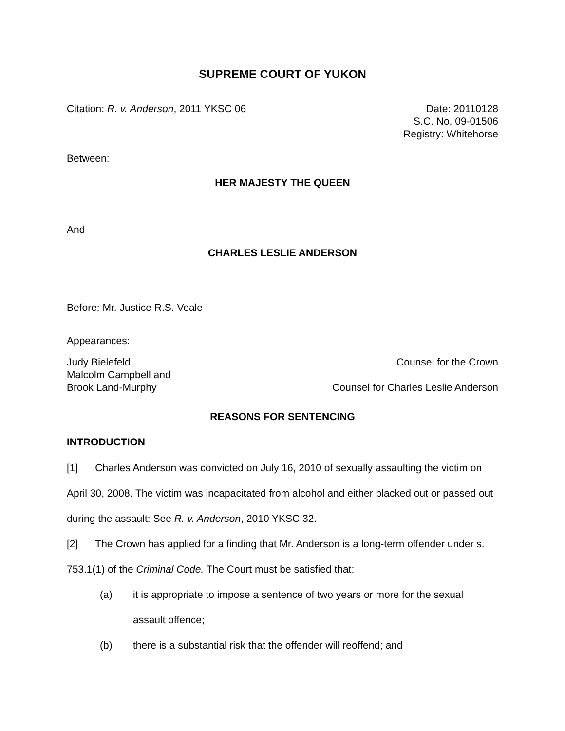SUPREME COURT OF YUKON
Citation: R. v. Anderson, 2011 YKSC 06
Date: 20110128
S.C. No. 09-01506
Registry: Whitehorse
Between:
HER MAJESTY THE QUEEN
And
CHARLES LESLIE ANDERSON
Before: Mr. Justice R.S. Veale
Appearances:
Judy Bielefeld
Malcolm Campbell and
Brook Land-Murphy
Counsel for the Crown
Counsel for Charles Leslie Anderson
REASONS FOR SENTENCING
INTRODUCTION
[1] Charles Anderson was convicted on July 16, 2010 of sexually assaulting the victim on April 30, 2008. The victim was incapacitated from alcohol and either blacked out or passed out during the assault: See R. v. Anderson, 2010 YKSC 32.
[2] The Crown has applied for a finding that Mr. Anderson is a long-term offender under s. 753.1(1) of the Criminal Code. The Court must be satisfied that:
(a) it is appropriate to impose a sentence of two years or more for the sexual assault offence;
(b) there is a substantial risk that the offender will reoffend; and